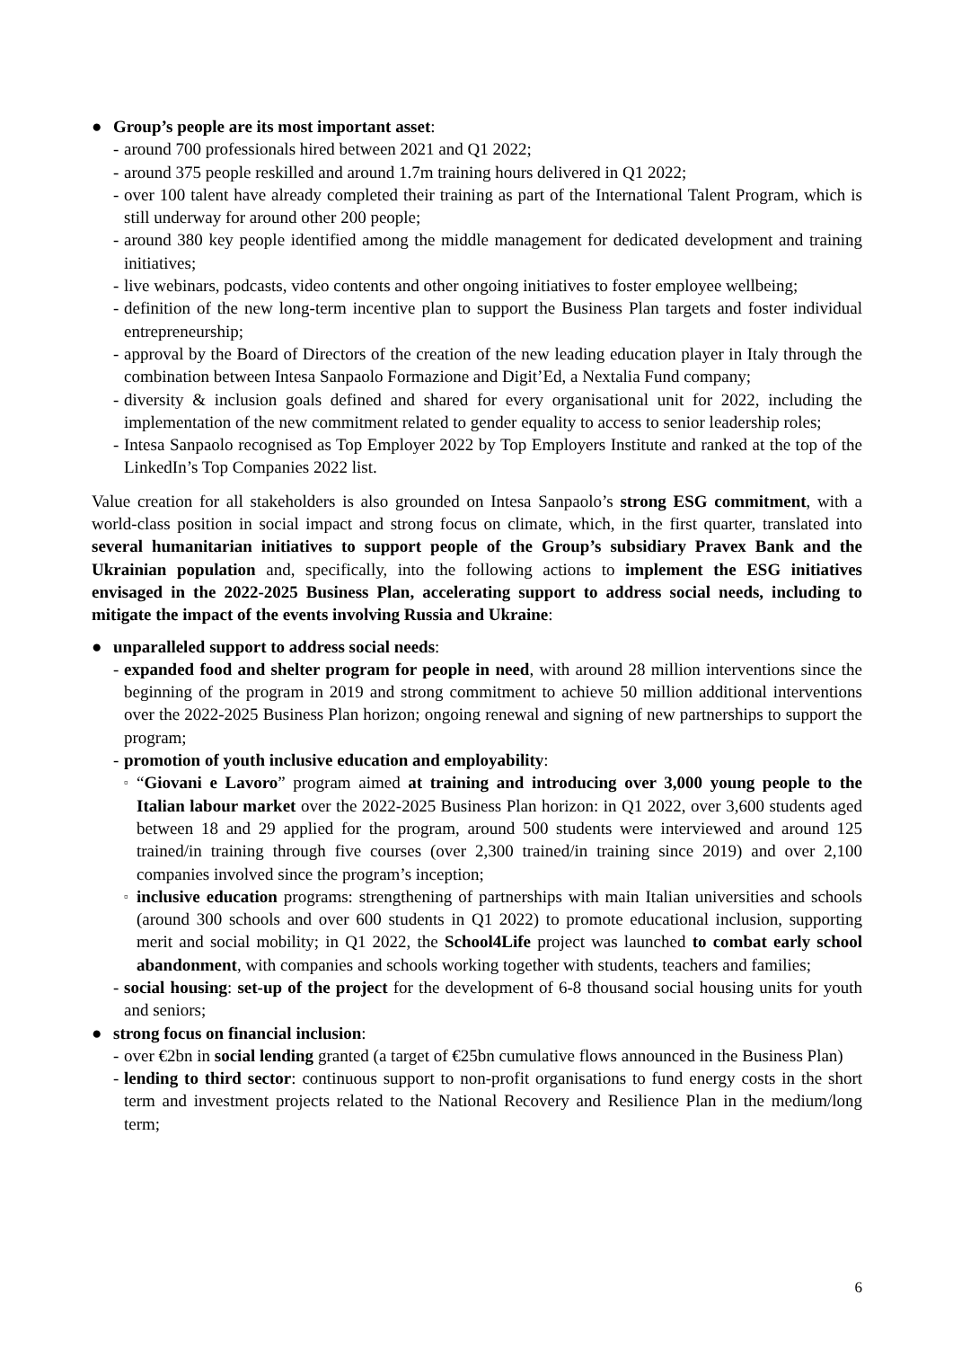● Group’s people are its most important asset:
- around 700 professionals hired between 2021 and Q1 2022;
- around 375 people reskilled and around 1.7m training hours delivered in Q1 2022;
- over 100 talent have already completed their training as part of the International Talent Program, which is still underway for around other 200 people;
- around 380 key people identified among the middle management for dedicated development and training initiatives;
- live webinars, podcasts, video contents and other ongoing initiatives to foster employee wellbeing;
- definition of the new long-term incentive plan to support the Business Plan targets and foster individual entrepreneurship;
- approval by the Board of Directors of the creation of the new leading education player in Italy through the combination between Intesa Sanpaolo Formazione and Digit’Ed, a Nextalia Fund company;
- diversity & inclusion goals defined and shared for every organisational unit for 2022, including the implementation of the new commitment related to gender equality to access to senior leadership roles;
- Intesa Sanpaolo recognised as Top Employer 2022 by Top Employers Institute and ranked at the top of the LinkedIn’s Top Companies 2022 list.
Value creation for all stakeholders is also grounded on Intesa Sanpaolo’s strong ESG commitment, with a world-class position in social impact and strong focus on climate, which, in the first quarter, translated into several humanitarian initiatives to support people of the Group’s subsidiary Pravex Bank and the Ukrainian population and, specifically, into the following actions to implement the ESG initiatives envisaged in the 2022-2025 Business Plan, accelerating support to address social needs, including to mitigate the impact of the events involving Russia and Ukraine:
● unparalleled support to address social needs:
- expanded food and shelter program for people in need, with around 28 million interventions since the beginning of the program in 2019 and strong commitment to achieve 50 million additional interventions over the 2022-2025 Business Plan horizon; ongoing renewal and signing of new partnerships to support the program;
- promotion of youth inclusive education and employability:
▫
“Giovani e Lavoro” program aimed at training and introducing over 3,000 young people to the Italian labour market over the 2022-2025 Business Plan horizon: in Q1 2022, over 3,600 students aged between 18 and 29 applied for the program, around 500 students were interviewed and around 125 trained/in training through five courses (over 2,300 trained/in training since 2019) and over 2,100 companies involved since the program’s inception;
▫
inclusive education programs: strengthening of partnerships with main Italian universities and schools (around 300 schools and over 600 students in Q1 2022) to promote educational inclusion, supporting merit and social mobility; in Q1 2022, the School4Life project was launched to combat early school abandonment, with companies and schools working together with students, teachers and families;
- social housing: set-up of the project for the development of 6-8 thousand social housing units for youth and seniors;
● strong focus on financial inclusion:
- over €2bn in social lending granted (a target of €25bn cumulative flows announced in the Business Plan)
- lending to third sector: continuous support to non-profit organisations to fund energy costs in the short term and investment projects related to the National Recovery and Resilience Plan in the medium/long term;
6